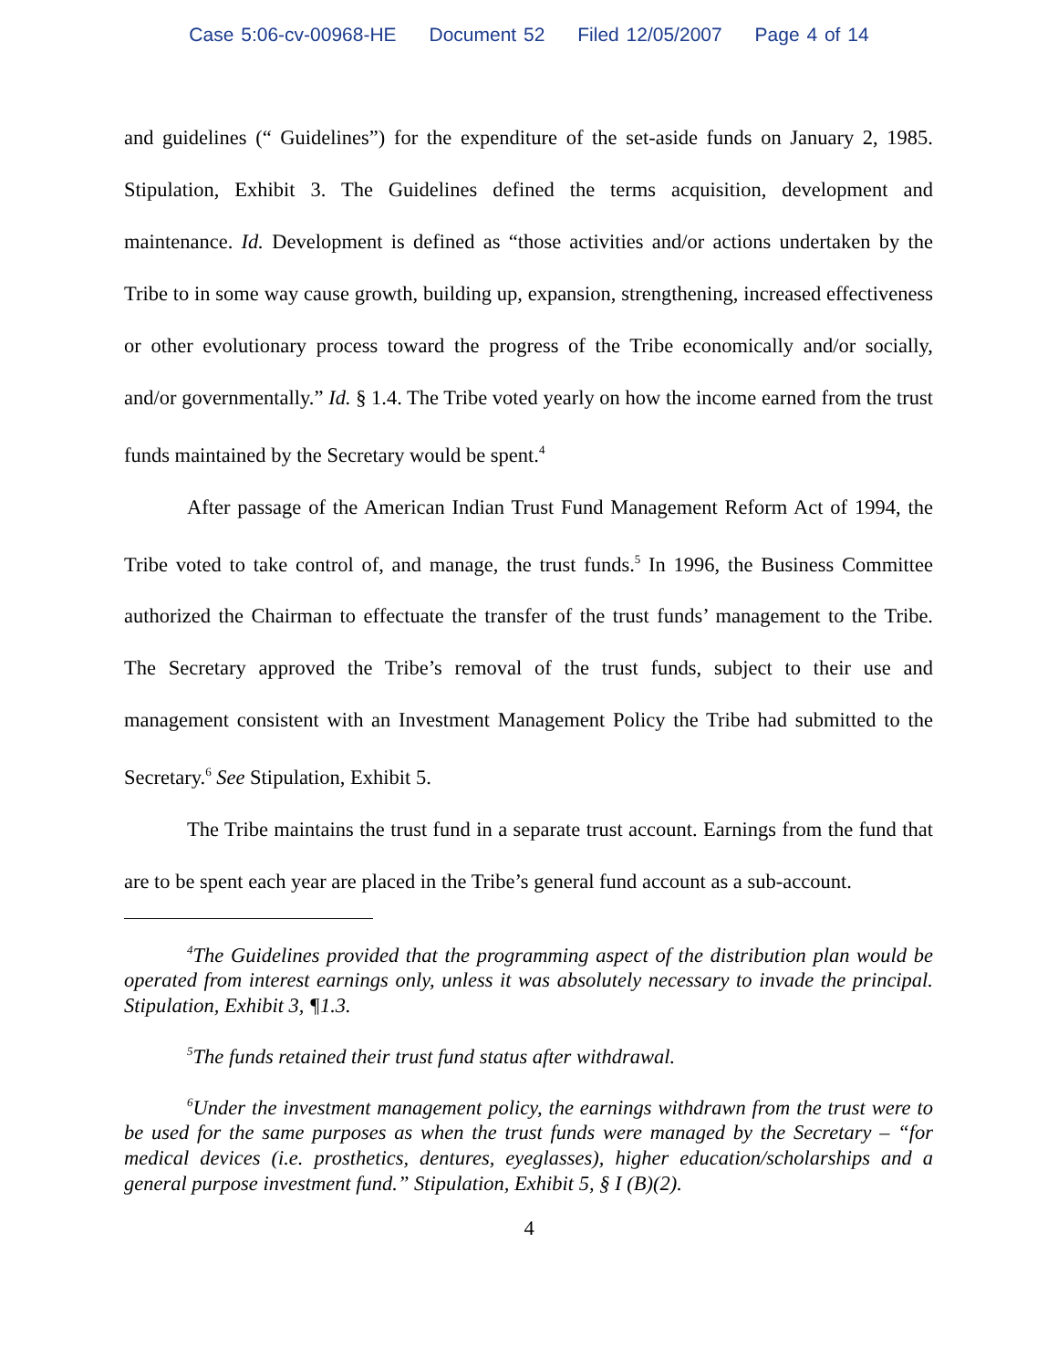Case 5:06-cv-00968-HE Document 52 Filed 12/05/2007 Page 4 of 14
and guidelines (“ Guidelines”) for the expenditure of the set-aside funds on January 2, 1985. Stipulation, Exhibit 3. The Guidelines defined the terms acquisition, development and maintenance. Id. Development is defined as “those activities and/or actions undertaken by the Tribe to in some way cause growth, building up, expansion, strengthening, increased effectiveness or other evolutionary process toward the progress of the Tribe economically and/or socially, and/or governmentally.” Id. § 1.4. The Tribe voted yearly on how the income earned from the trust funds maintained by the Secretary would be spent.<sup>4</sup>
After passage of the American Indian Trust Fund Management Reform Act of 1994, the Tribe voted to take control of, and manage, the trust funds.<sup>5</sup> In 1996, the Business Committee authorized the Chairman to effectuate the transfer of the trust funds’ management to the Tribe. The Secretary approved the Tribe’s removal of the trust funds, subject to their use and management consistent with an Investment Management Policy the Tribe had submitted to the Secretary.<sup>6</sup> See Stipulation, Exhibit 5.
The Tribe maintains the trust fund in a separate trust account. Earnings from the fund that are to be spent each year are placed in the Tribe’s general fund account as a sub-account.
<sup>4</sup> The Guidelines provided that the programming aspect of the distribution plan would be operated from interest earnings only, unless it was absolutely necessary to invade the principal. Stipulation, Exhibit 3, ¶1.3.
<sup>5</sup> The funds retained their trust fund status after withdrawal.
<sup>6</sup> Under the investment management policy, the earnings withdrawn from the trust were to be used for the same purposes as when the trust funds were managed by the Secretary – “for medical devices (i.e. prosthetics, dentures, eyeglasses), higher education/scholarships and a general purpose investment fund.” Stipulation, Exhibit 5, § I (B)(2).
4